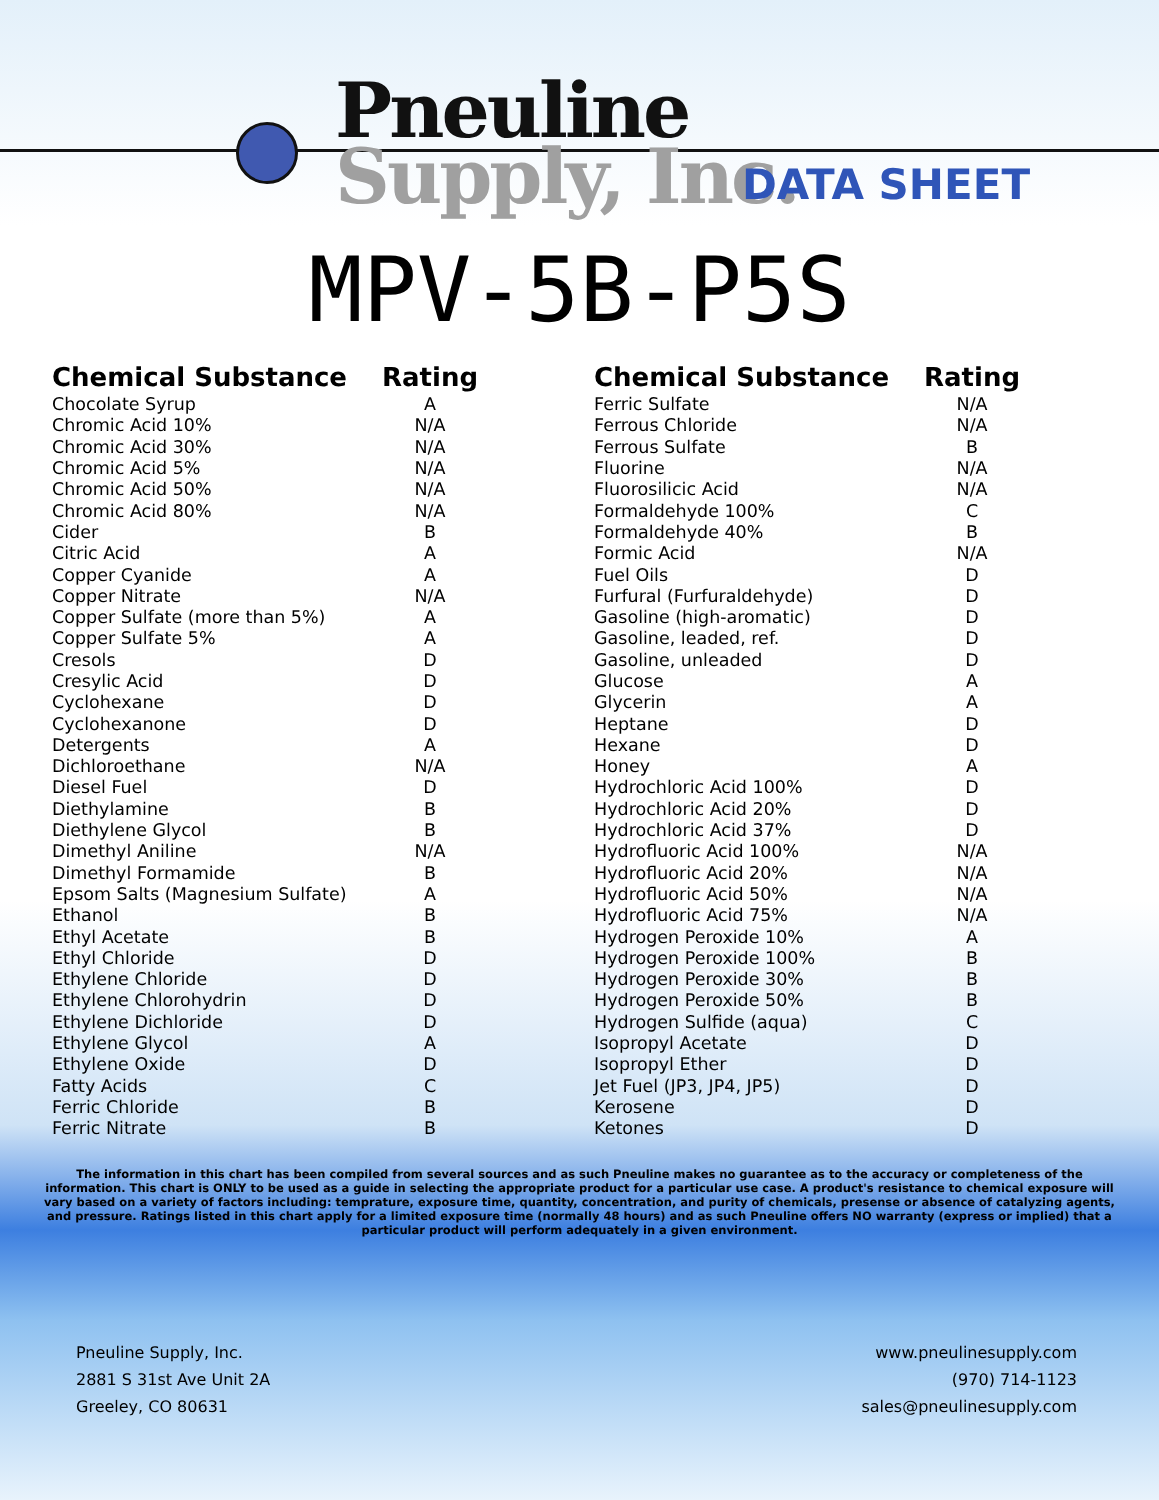Pneuline
Supply, Inc.
DATA SHEET
MPV-5B-P5S
| Chemical Substance | Rating |
| --- | --- |
| Chocolate Syrup | A |
| Chromic Acid 10% | N/A |
| Chromic Acid 30% | N/A |
| Chromic Acid 5% | N/A |
| Chromic Acid 50% | N/A |
| Chromic Acid 80% | N/A |
| Cider | B |
| Citric Acid | A |
| Copper Cyanide | A |
| Copper Nitrate | N/A |
| Copper Sulfate (more than 5%) | A |
| Copper Sulfate 5% | A |
| Cresols | D |
| Cresylic Acid | D |
| Cyclohexane | D |
| Cyclohexanone | D |
| Detergents | A |
| Dichloroethane | N/A |
| Diesel Fuel | D |
| Diethylamine | B |
| Diethylene Glycol | B |
| Dimethyl Aniline | N/A |
| Dimethyl Formamide | B |
| Epsom Salts (Magnesium Sulfate) | A |
| Ethanol | B |
| Ethyl Acetate | B |
| Ethyl Chloride | D |
| Ethylene Chloride | D |
| Ethylene Chlorohydrin | D |
| Ethylene Dichloride | D |
| Ethylene Glycol | A |
| Ethylene Oxide | D |
| Fatty Acids | C |
| Ferric Chloride | B |
| Ferric Nitrate | B |
| Chemical Substance | Rating |
| --- | --- |
| Ferric Sulfate | N/A |
| Ferrous Chloride | N/A |
| Ferrous Sulfate | B |
| Fluorine | N/A |
| Fluorosilicic Acid | N/A |
| Formaldehyde 100% | C |
| Formaldehyde 40% | B |
| Formic Acid | N/A |
| Fuel Oils | D |
| Furfural (Furfuraldehyde) | D |
| Gasoline (high-aromatic) | D |
| Gasoline, leaded, ref. | D |
| Gasoline, unleaded | D |
| Glucose | A |
| Glycerin | A |
| Heptane | D |
| Hexane | D |
| Honey | A |
| Hydrochloric Acid 100% | D |
| Hydrochloric Acid 20% | D |
| Hydrochloric Acid 37% | D |
| Hydrofluoric Acid 100% | N/A |
| Hydrofluoric Acid 20% | N/A |
| Hydrofluoric Acid 50% | N/A |
| Hydrofluoric Acid 75% | N/A |
| Hydrogen Peroxide 10% | A |
| Hydrogen Peroxide 100% | B |
| Hydrogen Peroxide 30% | B |
| Hydrogen Peroxide 50% | B |
| Hydrogen Sulfide (aqua) | C |
| Isopropyl Acetate | D |
| Isopropyl Ether | D |
| Jet Fuel (JP3, JP4, JP5) | D |
| Kerosene | D |
| Ketones | D |
The information in this chart has been compiled from several sources and as such Pneuline makes no guarantee as to the accuracy or completeness of the information. This chart is ONLY to be used as a guide in selecting the appropriate product for a particular use case. A product's resistance to chemical exposure will vary based on a variety of factors including: temprature, exposure time, quantity, concentration, and purity of chemicals, presense or absence of catalyzing agents, and pressure. Ratings listed in this chart apply for a limited exposure time (normally 48 hours) and as such Pneuline offers NO warranty (express or implied) that a particular product will perform adequately in a given environment.
Pneuline Supply, Inc.
2881 S 31st Ave Unit 2A
Greeley, CO 80631
www.pneulinesupply.com
(970) 714-1123
sales@pneulinesupply.com